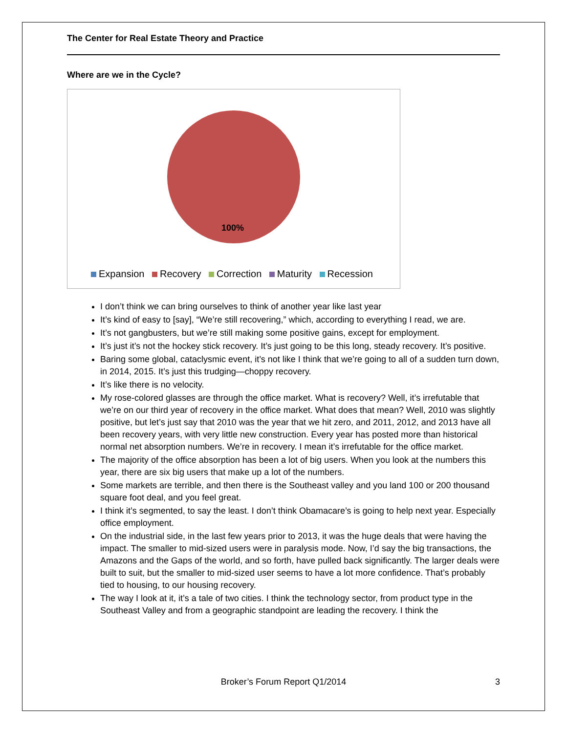The Center for Real Estate Theory and Practice
Where are we in the Cycle?
100%
Expansion Recovery Correction Maturity Recession
I don’t think we can bring ourselves to think of another year like last year
It’s kind of easy to [say], “We’re still recovering,” which, according to everything I read, we are.
It’s not gangbusters, but we’re still making some positive gains, except for employment.
It’s just it’s not the hockey stick recovery. It’s just going to be this long, steady recovery. It’s positive.
Baring some global, cataclysmic event, it’s not like I think that we’re going to all of a sudden turn down, in 2014, 2015. It’s just this trudging—choppy recovery.
It’s like there is no velocity.
My rose-colored glasses are through the office market. What is recovery? Well, it’s irrefutable that we’re on our third year of recovery in the office market. What does that mean? Well, 2010 was slightly positive, but let’s just say that 2010 was the year that we hit zero, and 2011, 2012, and 2013 have all been recovery years, with very little new construction. Every year has posted more than historical normal net absorption numbers. We’re in recovery. I mean it’s irrefutable for the office market.
The majority of the office absorption has been a lot of big users. When you look at the numbers this year, there are six big users that make up a lot of the numbers.
Some markets are terrible, and then there is the Southeast valley and you land 100 or 200 thousand square foot deal, and you feel great.
I think it’s segmented, to say the least. I don’t think Obamacare’s is going to help next year. Especially office employment.
On the industrial side, in the last few years prior to 2013, it was the huge deals that were having the impact. The smaller to mid-sized users were in paralysis mode. Now, I’d say the big transactions, the Amazons and the Gaps of the world, and so forth, have pulled back significantly. The larger deals were built to suit, but the smaller to mid-sized user seems to have a lot more confidence. That’s probably tied to housing, to our housing recovery.
The way I look at it, it’s a tale of two cities. I think the technology sector, from product type in the Southeast Valley and from a geographic standpoint are leading the recovery. I think the
Broker’s Forum Report Q1/2014 3